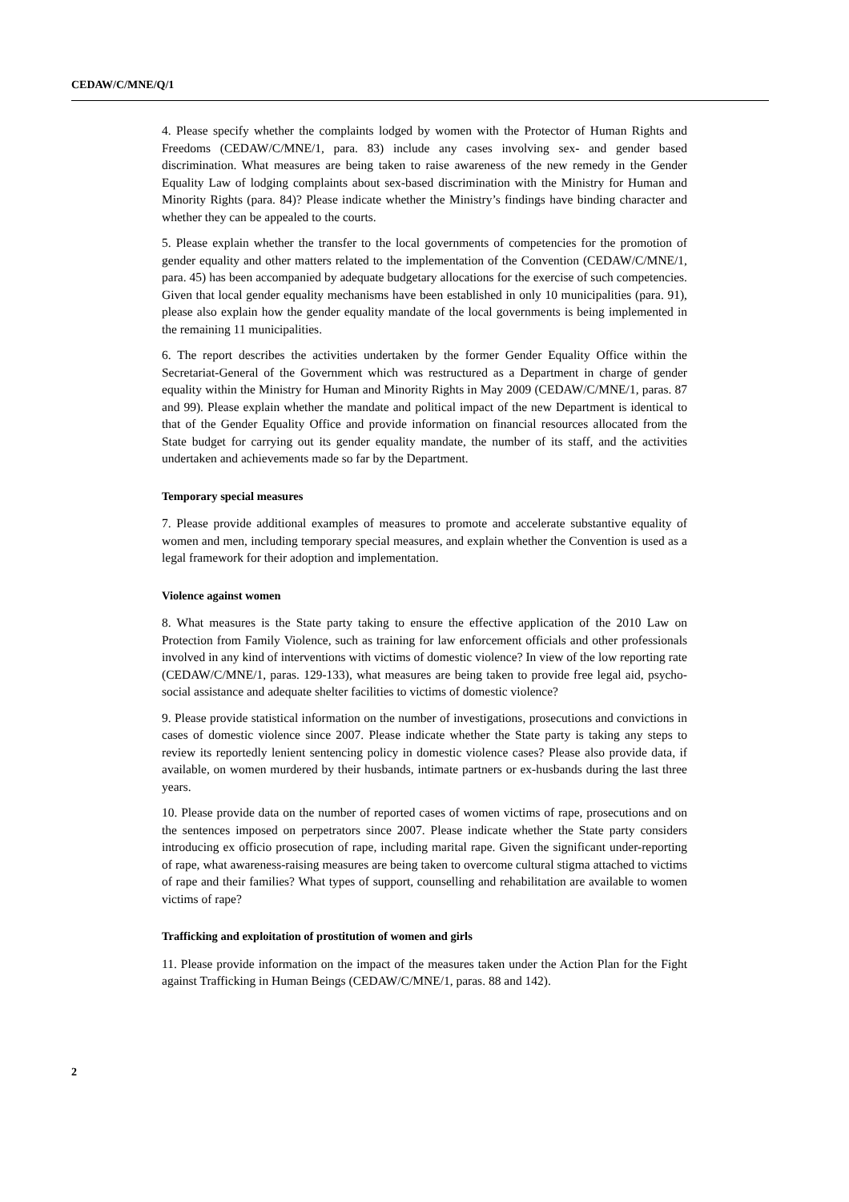CEDAW/C/MNE/Q/1
4. Please specify whether the complaints lodged by women with the Protector of Human Rights and Freedoms (CEDAW/C/MNE/1, para. 83) include any cases involving sex- and gender based discrimination. What measures are being taken to raise awareness of the new remedy in the Gender Equality Law of lodging complaints about sex-based discrimination with the Ministry for Human and Minority Rights (para. 84)? Please indicate whether the Ministry’s findings have binding character and whether they can be appealed to the courts.
5. Please explain whether the transfer to the local governments of competencies for the promotion of gender equality and other matters related to the implementation of the Convention (CEDAW/C/MNE/1, para. 45) has been accompanied by adequate budgetary allocations for the exercise of such competencies. Given that local gender equality mechanisms have been established in only 10 municipalities (para. 91), please also explain how the gender equality mandate of the local governments is being implemented in the remaining 11 municipalities.
6. The report describes the activities undertaken by the former Gender Equality Office within the Secretariat-General of the Government which was restructured as a Department in charge of gender equality within the Ministry for Human and Minority Rights in May 2009 (CEDAW/C/MNE/1, paras. 87 and 99). Please explain whether the mandate and political impact of the new Department is identical to that of the Gender Equality Office and provide information on financial resources allocated from the State budget for carrying out its gender equality mandate, the number of its staff, and the activities undertaken and achievements made so far by the Department.
Temporary special measures
7. Please provide additional examples of measures to promote and accelerate substantive equality of women and men, including temporary special measures, and explain whether the Convention is used as a legal framework for their adoption and implementation.
Violence against women
8. What measures is the State party taking to ensure the effective application of the 2010 Law on Protection from Family Violence, such as training for law enforcement officials and other professionals involved in any kind of interventions with victims of domestic violence? In view of the low reporting rate (CEDAW/C/MNE/1, paras. 129-133), what measures are being taken to provide free legal aid, psycho-social assistance and adequate shelter facilities to victims of domestic violence?
9. Please provide statistical information on the number of investigations, prosecutions and convictions in cases of domestic violence since 2007. Please indicate whether the State party is taking any steps to review its reportedly lenient sentencing policy in domestic violence cases? Please also provide data, if available, on women murdered by their husbands, intimate partners or ex-husbands during the last three years.
10. Please provide data on the number of reported cases of women victims of rape, prosecutions and on the sentences imposed on perpetrators since 2007. Please indicate whether the State party considers introducing ex officio prosecution of rape, including marital rape. Given the significant under-reporting of rape, what awareness-raising measures are being taken to overcome cultural stigma attached to victims of rape and their families? What types of support, counselling and rehabilitation are available to women victims of rape?
Trafficking and exploitation of prostitution of women and girls
11. Please provide information on the impact of the measures taken under the Action Plan for the Fight against Trafficking in Human Beings (CEDAW/C/MNE/1, paras. 88 and 142).
2